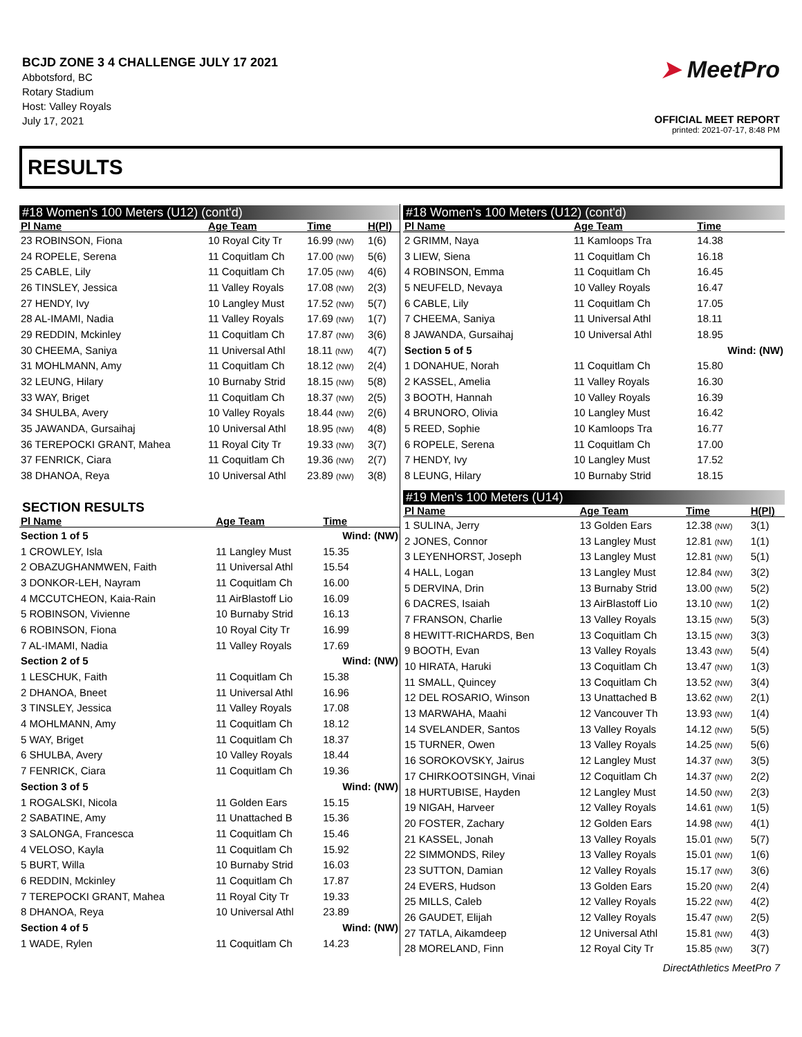BCJD ZONE 3 4 CHALLENGE JULY 17 2021
Abbotsford, BC
Rotary Stadium
Host: Valley Royals
July 17, 2021
➤ MeetPro
OFFICIAL MEET REPORT
printed: 2021-07-17, 8:48 PM
RESULTS
#18 Women's 100 Meters (U12) (cont'd)
| Pl Name | Age Team | Time | H(Pl) |
| --- | --- | --- | --- |
| 23 ROBINSON, Fiona | 10 Royal City Tr | 16.99 (NW) | 1(6) |
| 24 ROPELE, Serena | 11 Coquitlam Ch | 17.00 (NW) | 5(6) |
| 25 CABLE, Lily | 11 Coquitlam Ch | 17.05 (NW) | 4(6) |
| 26 TINSLEY, Jessica | 11 Valley Royals | 17.08 (NW) | 2(3) |
| 27 HENDY, Ivy | 10 Langley Must | 17.52 (NW) | 5(7) |
| 28 AL-IMAMI, Nadia | 11 Valley Royals | 17.69 (NW) | 1(7) |
| 29 REDDIN, Mckinley | 11 Coquitlam Ch | 17.87 (NW) | 3(6) |
| 30 CHEEMA, Saniya | 11 Universal Athl | 18.11 (NW) | 4(7) |
| 31 MOHLMANN, Amy | 11 Coquitlam Ch | 18.12 (NW) | 2(4) |
| 32 LEUNG, Hilary | 10 Burnaby Strid | 18.15 (NW) | 5(8) |
| 33 WAY, Briget | 11 Coquitlam Ch | 18.37 (NW) | 2(5) |
| 34 SHULBA, Avery | 10 Valley Royals | 18.44 (NW) | 2(6) |
| 35 JAWANDA, Gursaihaj | 10 Universal Athl | 18.95 (NW) | 4(8) |
| 36 TEREPOCKI GRANT, Mahea | 11 Royal City Tr | 19.33 (NW) | 3(7) |
| 37 FENRICK, Ciara | 11 Coquitlam Ch | 19.36 (NW) | 2(7) |
| 38 DHANOA, Reya | 10 Universal Athl | 23.89 (NW) | 3(8) |
SECTION RESULTS
| Pl Name | Age Team | Time |
| --- | --- | --- |
| Section 1 of 5 | | Wind: (NW) |
| 1 CROWLEY, Isla | 11 Langley Must | 15.35 |
| 2 OBAZUGHANMWEN, Faith | 11 Universal Athl | 15.54 |
| 3 DONKOR-LEH, Nayram | 11 Coquitlam Ch | 16.00 |
| 4 MCCUTCHEON, Kaia-Rain | 11 AirBlastoff Lio | 16.09 |
| 5 ROBINSON, Vivienne | 10 Burnaby Strid | 16.13 |
| 6 ROBINSON, Fiona | 10 Royal City Tr | 16.99 |
| 7 AL-IMAMI, Nadia | 11 Valley Royals | 17.69 |
| Section 2 of 5 | | Wind: (NW) |
| 1 LESCHUK, Faith | 11 Coquitlam Ch | 15.38 |
| 2 DHANOA, Bneet | 11 Universal Athl | 16.96 |
| 3 TINSLEY, Jessica | 11 Valley Royals | 17.08 |
| 4 MOHLMANN, Amy | 11 Coquitlam Ch | 18.12 |
| 5 WAY, Briget | 11 Coquitlam Ch | 18.37 |
| 6 SHULBA, Avery | 10 Valley Royals | 18.44 |
| 7 FENRICK, Ciara | 11 Coquitlam Ch | 19.36 |
| Section 3 of 5 | | Wind: (NW) |
| 1 ROGALSKI, Nicola | 11 Golden Ears | 15.15 |
| 2 SABATINE, Amy | 11 Unattached B | 15.36 |
| 3 SALONGA, Francesca | 11 Coquitlam Ch | 15.46 |
| 4 VELOSO, Kayla | 11 Coquitlam Ch | 15.92 |
| 5 BURT, Willa | 10 Burnaby Strid | 16.03 |
| 6 REDDIN, Mckinley | 11 Coquitlam Ch | 17.87 |
| 7 TEREPOCKI GRANT, Mahea | 11 Royal City Tr | 19.33 |
| 8 DHANOA, Reya | 10 Universal Athl | 23.89 |
| Section 4 of 5 | | Wind: (NW) |
| 1 WADE, Rylen | 11 Coquitlam Ch | 14.23 |
#18 Women's 100 Meters (U12) (cont'd)
| Pl Name | Age Team | Time |
| --- | --- | --- |
| 2 GRIMM, Naya | 11 Kamloops Tra | 14.38 |
| 3 LIEW, Siena | 11 Coquitlam Ch | 16.18 |
| 4 ROBINSON, Emma | 11 Coquitlam Ch | 16.45 |
| 5 NEUFELD, Nevaya | 10 Valley Royals | 16.47 |
| 6 CABLE, Lily | 11 Coquitlam Ch | 17.05 |
| 7 CHEEMA, Saniya | 11 Universal Athl | 18.11 |
| 8 JAWANDA, Gursaihaj | 10 Universal Athl | 18.95 |
| Section 5 of 5 | | Wind: (NW) |
| 1 DONAHUE, Norah | 11 Coquitlam Ch | 15.80 |
| 2 KASSEL, Amelia | 11 Valley Royals | 16.30 |
| 3 BOOTH, Hannah | 10 Valley Royals | 16.39 |
| 4 BRUNORO, Olivia | 10 Langley Must | 16.42 |
| 5 REED, Sophie | 10 Kamloops Tra | 16.77 |
| 6 ROPELE, Serena | 11 Coquitlam Ch | 17.00 |
| 7 HENDY, Ivy | 10 Langley Must | 17.52 |
| 8 LEUNG, Hilary | 10 Burnaby Strid | 18.15 |
#19 Men's 100 Meters (U14)
| Pl Name | Age Team | Time | H(Pl) |
| --- | --- | --- | --- |
| 1 SULINA, Jerry | 13 Golden Ears | 12.38 (NW) | 3(1) |
| 2 JONES, Connor | 13 Langley Must | 12.81 (NW) | 1(1) |
| 3 LEYENHORST, Joseph | 13 Langley Must | 12.81 (NW) | 5(1) |
| 4 HALL, Logan | 13 Langley Must | 12.84 (NW) | 3(2) |
| 5 DERVINA, Drin | 13 Burnaby Strid | 13.00 (NW) | 5(2) |
| 6 DACRES, Isaiah | 13 AirBlastoff Lio | 13.10 (NW) | 1(2) |
| 7 FRANSON, Charlie | 13 Valley Royals | 13.15 (NW) | 5(3) |
| 8 HEWITT-RICHARDS, Ben | 13 Coquitlam Ch | 13.15 (NW) | 3(3) |
| 9 BOOTH, Evan | 13 Valley Royals | 13.43 (NW) | 5(4) |
| 10 HIRATA, Haruki | 13 Coquitlam Ch | 13.47 (NW) | 1(3) |
| 11 SMALL, Quincey | 13 Coquitlam Ch | 13.52 (NW) | 3(4) |
| 12 DEL ROSARIO, Winson | 13 Unattached B | 13.62 (NW) | 2(1) |
| 13 MARWAHA, Maahi | 12 Vancouver Th | 13.93 (NW) | 1(4) |
| 14 SVELANDER, Santos | 13 Valley Royals | 14.12 (NW) | 5(5) |
| 15 TURNER, Owen | 13 Valley Royals | 14.25 (NW) | 5(6) |
| 16 SOROKOVSKY, Jairus | 12 Langley Must | 14.37 (NW) | 3(5) |
| 17 CHIRKOOTSINGH, Vinai | 12 Coquitlam Ch | 14.37 (NW) | 2(2) |
| 18 HURTUBISE, Hayden | 12 Langley Must | 14.50 (NW) | 2(3) |
| 19 NIGAH, Harveer | 12 Valley Royals | 14.61 (NW) | 1(5) |
| 20 FOSTER, Zachary | 12 Golden Ears | 14.98 (NW) | 4(1) |
| 21 KASSEL, Jonah | 13 Valley Royals | 15.01 (NW) | 5(7) |
| 22 SIMMONDS, Riley | 13 Valley Royals | 15.01 (NW) | 1(6) |
| 23 SUTTON, Damian | 12 Valley Royals | 15.17 (NW) | 3(6) |
| 24 EVERS, Hudson | 13 Golden Ears | 15.20 (NW) | 2(4) |
| 25 MILLS, Caleb | 12 Valley Royals | 15.22 (NW) | 4(2) |
| 26 GAUDET, Elijah | 12 Valley Royals | 15.47 (NW) | 2(5) |
| 27 TATLA, Aikamdeep | 12 Universal Athl | 15.81 (NW) | 4(3) |
| 28 MORELAND, Finn | 12 Royal City Tr | 15.85 (NW) | 3(7) |
DirectAthletics MeetPro 7